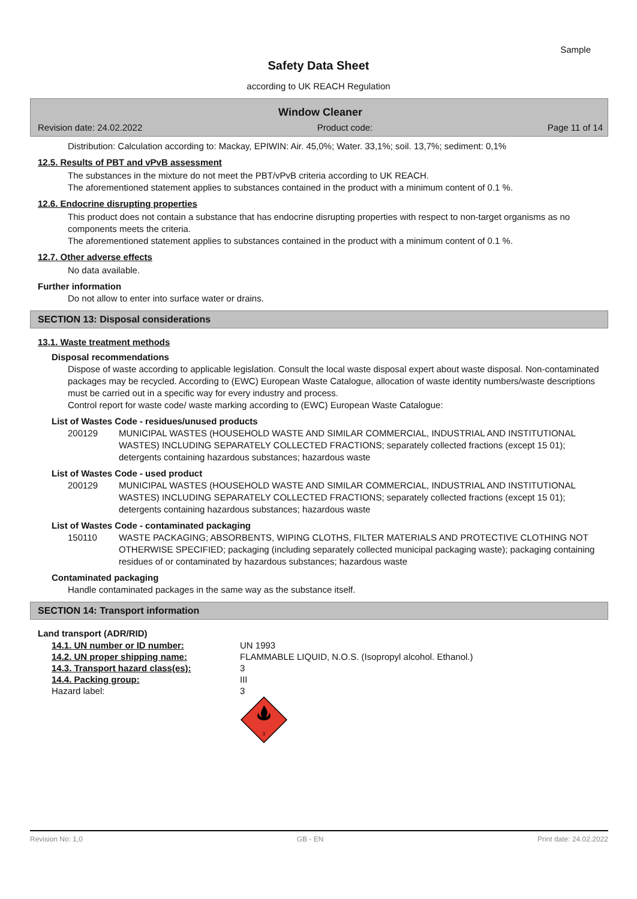Sample
Safety Data Sheet
according to UK REACH Regulation
Window Cleaner
Revision date: 24.02.2022 Product code: Page 11 of 14
Distribution: Calculation according to: Mackay, EPIWIN: Air. 45,0%; Water. 33,1%; soil. 13,7%; sediment: 0,1%
12.5. Results of PBT and vPvB assessment
The substances in the mixture do not meet the PBT/vPvB criteria according to UK REACH.
The aforementioned statement applies to substances contained in the product with a minimum content of 0.1 %.
12.6. Endocrine disrupting properties
This product does not contain a substance that has endocrine disrupting properties with respect to non-target organisms as no components meets the criteria.
The aforementioned statement applies to substances contained in the product with a minimum content of 0.1 %.
12.7. Other adverse effects
No data available.
Further information
Do not allow to enter into surface water or drains.
SECTION 13: Disposal considerations
13.1. Waste treatment methods
Disposal recommendations
Dispose of waste according to applicable legislation. Consult the local waste disposal expert about waste disposal. Non-contaminated packages may be recycled. According to (EWC) European Waste Catalogue, allocation of waste identity numbers/waste descriptions must be carried out in a specific way for every industry and process.
Control report for waste code/ waste marking according to (EWC) European Waste Catalogue:
List of Wastes Code - residues/unused products
200129 MUNICIPAL WASTES (HOUSEHOLD WASTE AND SIMILAR COMMERCIAL, INDUSTRIAL AND INSTITUTIONAL WASTES) INCLUDING SEPARATELY COLLECTED FRACTIONS; separately collected fractions (except 15 01); detergents containing hazardous substances; hazardous waste
List of Wastes Code - used product
200129 MUNICIPAL WASTES (HOUSEHOLD WASTE AND SIMILAR COMMERCIAL, INDUSTRIAL AND INSTITUTIONAL WASTES) INCLUDING SEPARATELY COLLECTED FRACTIONS; separately collected fractions (except 15 01); detergents containing hazardous substances; hazardous waste
List of Wastes Code - contaminated packaging
150110 WASTE PACKAGING; ABSORBENTS, WIPING CLOTHS, FILTER MATERIALS AND PROTECTIVE CLOTHING NOT OTHERWISE SPECIFIED; packaging (including separately collected municipal packaging waste); packaging containing residues of or contaminated by hazardous substances; hazardous waste
Contaminated packaging
Handle contaminated packages in the same way as the substance itself.
SECTION 14: Transport information
Land transport (ADR/RID)
| 14.1. UN number or ID number: | UN 1993 |
| 14.2. UN proper shipping name: | FLAMMABLE LIQUID, N.O.S. (Isopropyl alcohol. Ethanol.) |
| 14.3. Transport hazard class(es): | 3 |
| 14.4. Packing group: | III |
| Hazard label: | 3 3 |
Revision No: 1,0 GB - EN Print date: 24.02.2022